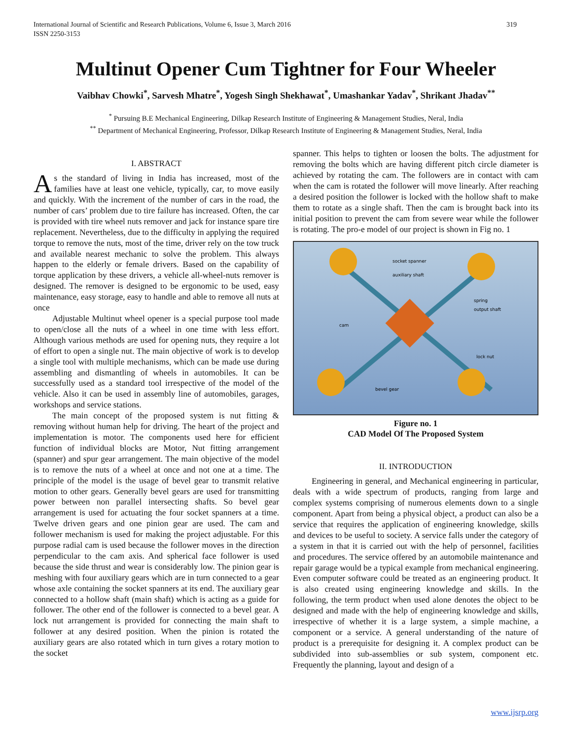International Journal of Scientific and Research Publications, Volume 6, Issue 3, March 2016
ISSN 2250-3153 319
Multinut Opener Cum Tightner for Four Wheeler
Vaibhav Chowki<sup>*</sup>, Sarvesh Mhatre<sup>*</sup>, Yogesh Singh Shekhawat<sup>*</sup>, Umashankar Yadav<sup>*</sup>, Shrikant Jhadav<sup>**</sup>
<sup>*</sup> Pursuing B.E Mechanical Engineering, Dilkap Research Institute of Engineering & Management Studies, Neral, India
<sup>**</sup> Department of Mechanical Engineering, Professor, Dilkap Research Institute of Engineering & Management Studies, Neral, India
I. ABSTRACT
As the standard of living in India has increased, most of the families have at least one vehicle, typically, car, to move easily and quickly. With the increment of the number of cars in the road, the number of cars’ problem due to tire failure has increased. Often, the car is provided with tire wheel nuts remover and jack for instance spare tire replacement. Nevertheless, due to the difficulty in applying the required torque to remove the nuts, most of the time, driver rely on the tow truck and available nearest mechanic to solve the problem. This always happen to the elderly or female drivers. Based on the capability of torque application by these drivers, a vehicle all-wheel-nuts remover is designed. The remover is designed to be ergonomic to be used, easy maintenance, easy storage, easy to handle and able to remove all nuts at once
Adjustable Multinut wheel opener is a special purpose tool made to open/close all the nuts of a wheel in one time with less effort. Although various methods are used for opening nuts, they require a lot of effort to open a single nut. The main objective of work is to develop a single tool with multiple mechanisms, which can be made use during assembling and dismantling of wheels in automobiles. It can be successfully used as a standard tool irrespective of the model of the vehicle. Also it can be used in assembly line of automobiles, garages, workshops and service stations.
The main concept of the proposed system is nut fitting & removing without human help for driving. The heart of the project and implementation is motor. The components used here for efficient function of individual blocks are Motor, Nut fitting arrangement (spanner) and spur gear arrangement. The main objective of the model is to remove the nuts of a wheel at once and not one at a time. The principle of the model is the usage of bevel gear to transmit relative motion to other gears. Generally bevel gears are used for transmitting power between non parallel intersecting shafts. So bevel gear arrangement is used for actuating the four socket spanners at a time. Twelve driven gears and one pinion gear are used. The cam and follower mechanism is used for making the project adjustable. For this purpose radial cam is used because the follower moves in the direction perpendicular to the cam axis. And spherical face follower is used because the side thrust and wear is considerably low. The pinion gear is meshing with four auxiliary gears which are in turn connected to a gear whose axle containing the socket spanners at its end. The auxiliary gear connected to a hollow shaft (main shaft) which is acting as a guide for follower. The other end of the follower is connected to a bevel gear. A lock nut arrangement is provided for connecting the main shaft to follower at any desired position. When the pinion is rotated the auxiliary gears are also rotated which in turn gives a rotary motion to the socket
spanner. This helps to tighten or loosen the bolts. The adjustment for removing the bolts which are having different pitch circle diameter is achieved by rotating the cam. The followers are in contact with cam when the cam is rotated the follower will move linearly. After reaching a desired position the follower is locked with the hollow shaft to make them to rotate as a single shaft. Then the cam is brought back into its initial position to prevent the cam from severe wear while the follower is rotating. The pro-e model of our project is shown in Fig no. 1
socket spanner
auxiliary shaft
spring
output shaft
cam
lock nut
bevel gear
Figure no. 1
CAD Model Of The Proposed System
II. INTRODUCTION
Engineering in general, and Mechanical engineering in particular, deals with a wide spectrum of products, ranging from large and complex systems comprising of numerous elements down to a single component. Apart from being a physical object, a product can also be a service that requires the application of engineering knowledge, skills and devices to be useful to society. A service falls under the category of a system in that it is carried out with the help of personnel, facilities and procedures. The service offered by an automobile maintenance and repair garage would be a typical example from mechanical engineering. Even computer software could be treated as an engineering product. It is also created using engineering knowledge and skills. In the following, the term product when used alone denotes the object to be designed and made with the help of engineering knowledge and skills, irrespective of whether it is a large system, a simple machine, a component or a service. A general understanding of the nature of product is a prerequisite for designing it. A complex product can be subdivided into sub-assemblies or sub system, component etc. Frequently the planning, layout and design of a
www.ijsrp.org